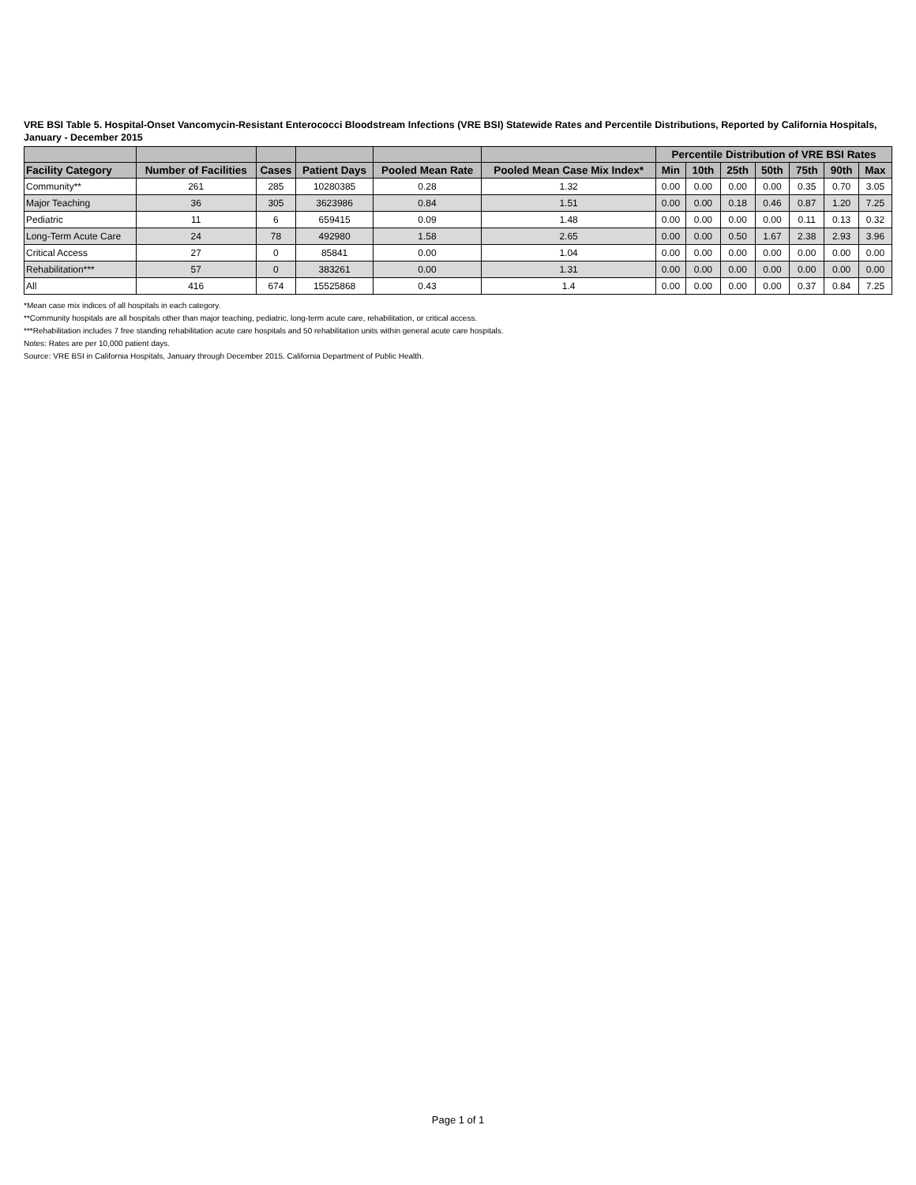VRE BSI Table 5. Hospital-Onset Vancomycin-Resistant Enterococci Bloodstream Infections (VRE BSI) Statewide Rates and Percentile Distributions, Reported by California Hospitals, January - December 2015
| | | | | | | Percentile Distribution of VRE BSI Rates | | | | | | |
| --- | --- | --- | --- | --- | --- | --- | --- | --- | --- | --- | --- | --- |
| Facility Category | Number of Facilities | Cases | Patient Days | Pooled Mean Rate | Pooled Mean Case Mix Index* | Min | 10th | 25th | 50th | 75th | 90th | Max |
| Community** | 261 | 285 | 10280385 | 0.28 | 1.32 | 0.00 | 0.00 | 0.00 | 0.00 | 0.35 | 0.70 | 3.05 |
| Major Teaching | 36 | 305 | 3623986 | 0.84 | 1.51 | 0.00 | 0.00 | 0.18 | 0.46 | 0.87 | 1.20 | 7.25 |
| Pediatric | 11 | 6 | 659415 | 0.09 | 1.48 | 0.00 | 0.00 | 0.00 | 0.00 | 0.11 | 0.13 | 0.32 |
| Long-Term Acute Care | 24 | 78 | 492980 | 1.58 | 2.65 | 0.00 | 0.00 | 0.50 | 1.67 | 2.38 | 2.93 | 3.96 |
| Critical Access | 27 | 0 | 85841 | 0.00 | 1.04 | 0.00 | 0.00 | 0.00 | 0.00 | 0.00 | 0.00 | 0.00 |
| Rehabilitation*** | 57 | 0 | 383261 | 0.00 | 1.31 | 0.00 | 0.00 | 0.00 | 0.00 | 0.00 | 0.00 | 0.00 |
| All | 416 | 674 | 15525868 | 0.43 | 1.4 | 0.00 | 0.00 | 0.00 | 0.00 | 0.37 | 0.84 | 7.25 |
*Mean case mix indices of all hospitals in each category.
**Community hospitals are all hospitals other than major teaching, pediatric, long-term acute care, rehabilitation, or critical access.
***Rehabilitation includes 7 free standing rehabilitation acute care hospitals and 50 rehabilitation units within general acute care hospitals.
Notes: Rates are per 10,000 patient days.
Source: VRE BSI in California Hospitals, January through December 2015. California Department of Public Health.
Page 1 of 1